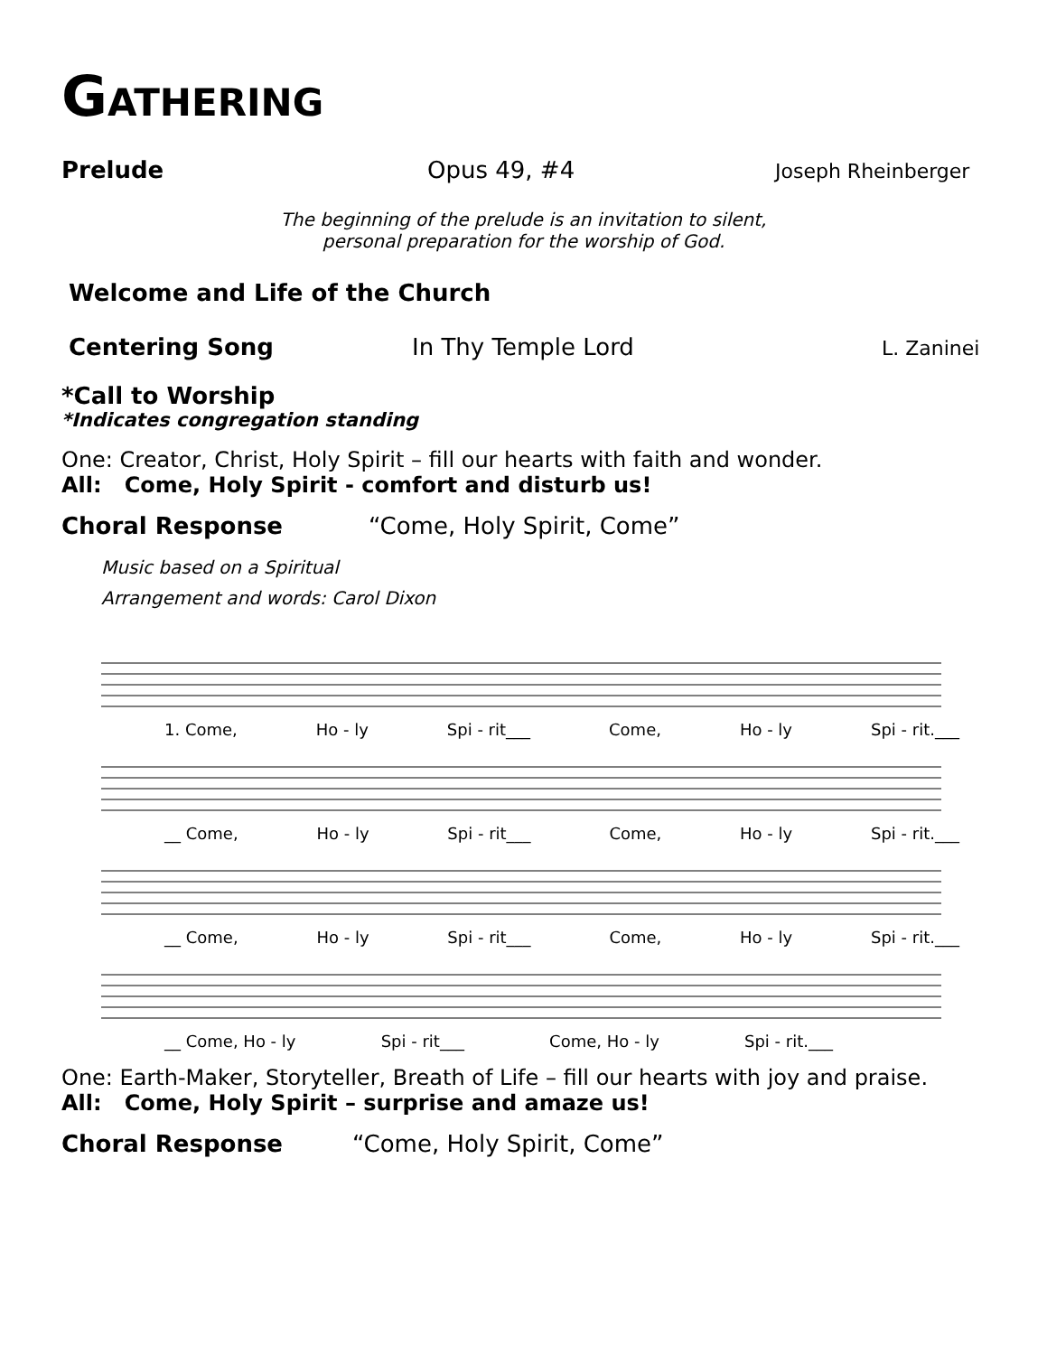GATHERING
Prelude Opus 49, #4 Joseph Rheinberger
The beginning of the prelude is an invitation to silent,
personal preparation for the worship of God.
Welcome and Life of the Church
Centering Song In Thy Temple Lord L. Zaninei
*Call to Worship
*Indicates congregation standing
One: Creator, Christ, Holy Spirit – fill our hearts with faith and wonder.
All: Come, Holy Spirit - comfort and disturb us!
Choral Response “Come, Holy Spirit, Come”
Music based on a Spiritual
Arrangement and words: Carol Dixon
1. Come, Ho - ly Spi - rit___ Come, Ho - ly Spi - rit.___
__ Come, Ho - ly Spi - rit___ Come, Ho - ly Spi - rit.___
__ Come, Ho - ly Spi - rit___ Come, Ho - ly Spi - rit.___
__ Come, Ho - ly Spi - rit___ Come, Ho - ly Spi - rit.___
One: Earth-Maker, Storyteller, Breath of Life – fill our hearts with joy and praise.
All: Come, Holy Spirit – surprise and amaze us!
Choral Response “Come, Holy Spirit, Come”